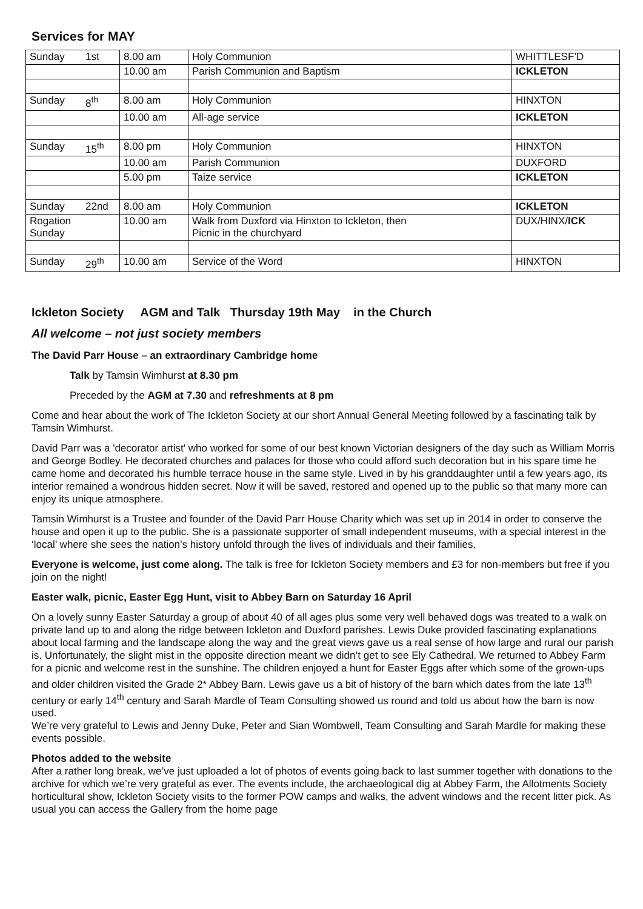Services for MAY
| Sunday | 1st | 8.00 am | Holy Communion | WHITTLESF’D |
| | | 10.00 am | Parish Communion and Baptism | ICKLETON |
| Sunday | 8<sup>th</sup> | 8.00 am | Holy Communion | HINXTON |
| | | 10.00 am | All-age service | ICKLETON |
| Sunday | 15<sup>th</sup> | 8.00 pm | Holy Communion | HINXTON |
| | | 10.00 am | Parish Communion | DUXFORD |
| | | 5.00 pm | Taize service | ICKLETON |
| Sunday | 22nd | 8.00 am | Holy Communion | ICKLETON |
| Rogation Sunday | | 10.00 am | Walk from Duxford via Hinxton to Ickleton, then Picnic in the churchyard | DUX/HINX/ ICK |
| Sunday | 29<sup>th</sup> | 10.00 am | Service of the Word | HINXTON |
Ickleton Society AGM and Talk Thursday 19th May in the Church
All welcome – not just society members
The David Parr House – an extraordinary Cambridge home
Talk by Tamsin Wimhurst at 8.30 pm
Preceded by the AGM at 7.30 and refreshments at 8 pm
Come and hear about the work of The Ickleton Society at our short Annual General Meeting followed by a fascinating talk by Tamsin Wimhurst.
David Parr was a 'decorator artist' who worked for some of our best known Victorian designers of the day such as William Morris and George Bodley. He decorated churches and palaces for those who could afford such decoration but in his spare time he came home and decorated his humble terrace house in the same style. Lived in by his granddaughter until a few years ago, its interior remained a wondrous hidden secret. Now it will be saved, restored and opened up to the public so that many more can enjoy its unique atmosphere.
Tamsin Wimhurst is a Trustee and founder of the David Parr House Charity which was set up in 2014 in order to conserve the house and open it up to the public. She is a passionate supporter of small independent museums, with a special interest in the ‘local’ where she sees the nation’s history unfold through the lives of individuals and their families.
Everyone is welcome, just come along. The talk is free for Ickleton Society members and £3 for non-members but free if you join on the night!
Easter walk, picnic, Easter Egg Hunt, visit to Abbey Barn on Saturday 16 April
On a lovely sunny Easter Saturday a group of about 40 of all ages plus some very well behaved dogs was treated to a walk on private land up to and along the ridge between Ickleton and Duxford parishes. Lewis Duke provided fascinating explanations about local farming and the landscape along the way and the great views gave us a real sense of how large and rural our parish is. Unfortunately, the slight mist in the opposite direction meant we didn’t get to see Ely Cathedral. We returned to Abbey Farm for a picnic and welcome rest in the sunshine. The children enjoyed a hunt for Easter Eggs after which some of the grown-ups and older children visited the Grade 2* Abbey Barn. Lewis gave us a bit of history of the barn which dates from the late 13<sup>th</sup> century or early 14<sup>th</sup> century and Sarah Mardle of Team Consulting showed us round and told us about how the barn is now used.
We’re very grateful to Lewis and Jenny Duke, Peter and Sian Wombwell, Team Consulting and Sarah Mardle for making these events possible.
Photos added to the website
After a rather long break, we’ve just uploaded a lot of photos of events going back to last summer together with donations to the archive for which we’re very grateful as ever. The events include, the archaeological dig at Abbey Farm, the Allotments Society horticultural show, Ickleton Society visits to the former POW camps and walks, the advent windows and the recent litter pick. As usual you can access the Gallery from the home page